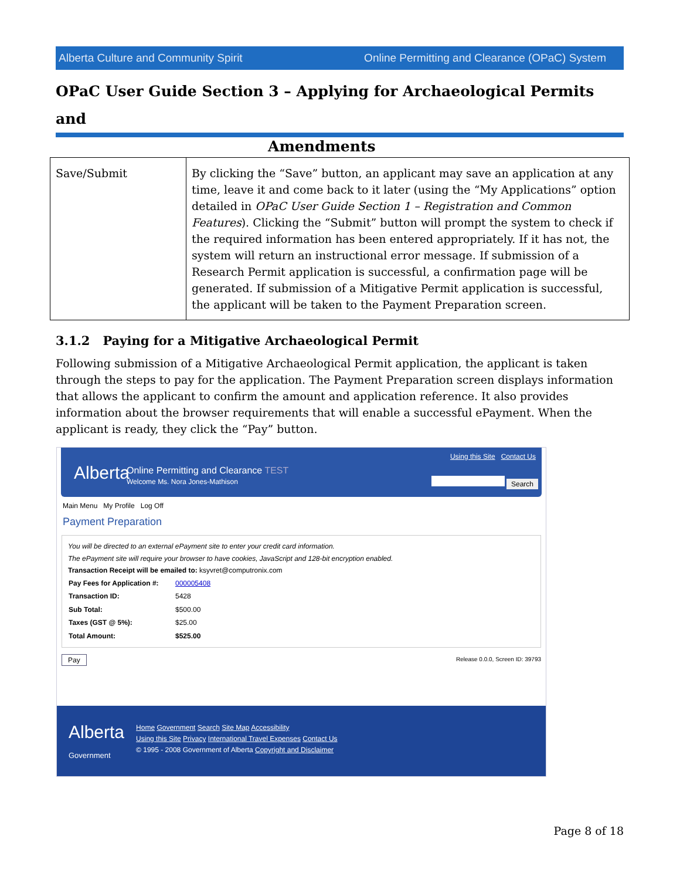Alberta Culture and Community Spirit Online Permitting and Clearance (OPaC) System
OPaC User Guide Section 3 – Applying for Archaeological Permits and
Amendments
| Save/Submit | By clicking the “Save” button, an applicant may save an application at any time, leave it and come back to it later (using the “My Applications” option detailed in OPaC User Guide Section 1 – Registration and Common Features ). Clicking the “Submit” button will prompt the system to check if the required information has been entered appropriately. If it has not, the system will return an instructional error message. If submission of a Research Permit application is successful, a confirmation page will be generated. If submission of a Mitigative Permit application is successful, the applicant will be taken to the Payment Preparation screen. |
3.1.2 Paying for a Mitigative Archaeological Permit
Following submission of a Mitigative Archaeological Permit application, the applicant is taken through the steps to pay for the application. The Payment Preparation screen displays information that allows the applicant to confirm the amount and application reference. It also provides information about the browser requirements that will enable a successful ePayment. When the applicant is ready, they click the “Pay” button.
Alberta
Online Permitting and Clearance TEST
Welcome Ms. Nora Jones-Mathison
Using this Site Contact Us
Search
Main Menu My Profile Log Off
Payment Preparation
You will be directed to an external ePayment site to enter your credit card information.
The ePayment site will require your browser to have cookies, JavaScript and 128-bit encryption enabled.
Transaction Receipt will be emailed to: ksyvret@computronix.com
| Pay Fees for Application #: | 000005408 |
| Transaction ID: | 5428 |
| Sub Total: | $500.00 |
| Taxes (GST @ 5%): | $25.00 |
| Total Amount: | $525.00 |
Pay Release 0.0.0, Screen ID: 39793
Alberta
Government
Home Government Search Site Map Accessibility
Using this Site Privacy International Travel Expenses Contact Us
© 1995 - 2008 Government of Alberta Copyright and Disclaimer
Page 8 of 18